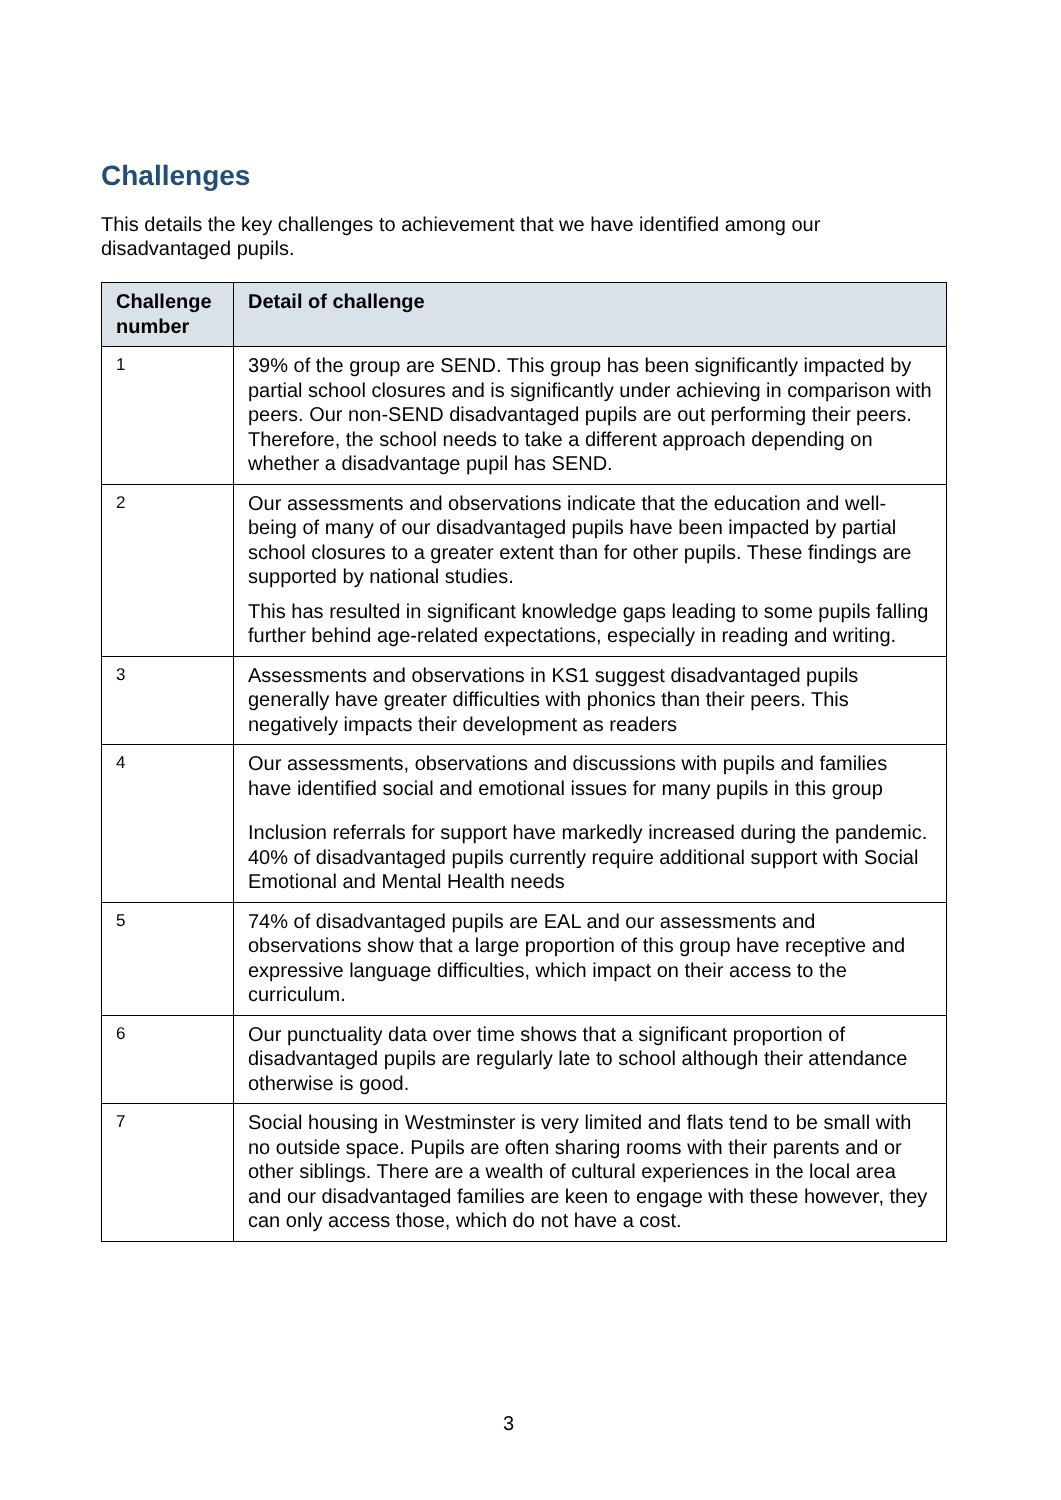Challenges
This details the key challenges to achievement that we have identified among our disadvantaged pupils.
| Challenge number | Detail of challenge |
| --- | --- |
| 1 | 39% of the group are SEND. This group has been significantly impacted by partial school closures and is significantly under achieving in comparison with peers. Our non-SEND disadvantaged pupils are out performing their peers. Therefore, the school needs to take a different approach depending on whether a disadvantage pupil has SEND. |
| 2 | Our assessments and observations indicate that the education and well-being of many of our disadvantaged pupils have been impacted by partial school closures to a greater extent than for other pupils. These findings are supported by national studies. This has resulted in significant knowledge gaps leading to some pupils falling further behind age-related expectations, especially in reading and writing. |
| 3 | Assessments and observations in KS1 suggest disadvantaged pupils generally have greater difficulties with phonics than their peers. This negatively impacts their development as readers |
| 4 | Our assessments, observations and discussions with pupils and families have identified social and emotional issues for many pupils in this group Inclusion referrals for support have markedly increased during the pandemic. 40% of disadvantaged pupils currently require additional support with Social Emotional and Mental Health needs |
| 5 | 74% of disadvantaged pupils are EAL and our assessments and observations show that a large proportion of this group have receptive and expressive language difficulties, which impact on their access to the curriculum. |
| 6 | Our punctuality data over time shows that a significant proportion of disadvantaged pupils are regularly late to school although their attendance otherwise is good. |
| 7 | Social housing in Westminster is very limited and flats tend to be small with no outside space. Pupils are often sharing rooms with their parents and or other siblings. There are a wealth of cultural experiences in the local area and our disadvantaged families are keen to engage with these however, they can only access those, which do not have a cost. |
3